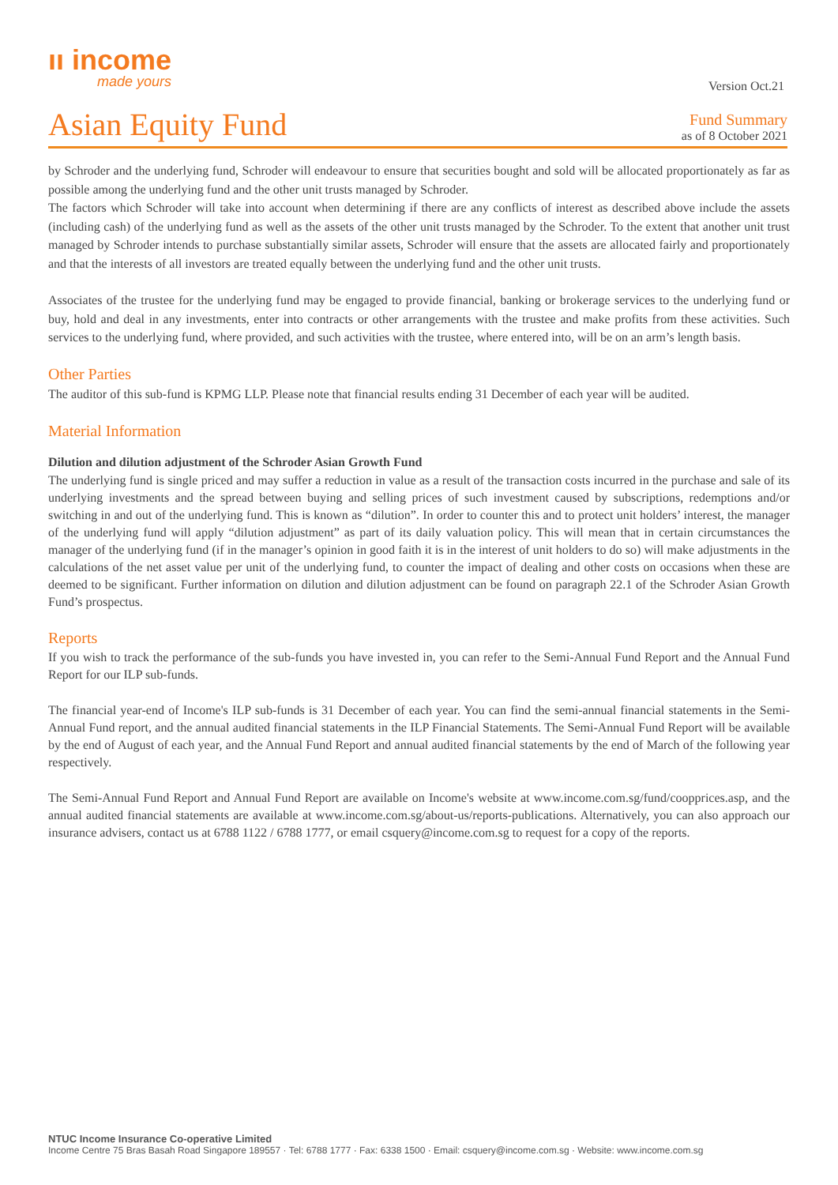ıı income
made yours
Version Oct.21
Asian Equity Fund
Fund Summary
as of 8 October 2021
by Schroder and the underlying fund, Schroder will endeavour to ensure that securities bought and sold will be allocated proportionately as far as possible among the underlying fund and the other unit trusts managed by Schroder.
The factors which Schroder will take into account when determining if there are any conflicts of interest as described above include the assets (including cash) of the underlying fund as well as the assets of the other unit trusts managed by the Schroder. To the extent that another unit trust managed by Schroder intends to purchase substantially similar assets, Schroder will ensure that the assets are allocated fairly and proportionately and that the interests of all investors are treated equally between the underlying fund and the other unit trusts.
Associates of the trustee for the underlying fund may be engaged to provide financial, banking or brokerage services to the underlying fund or buy, hold and deal in any investments, enter into contracts or other arrangements with the trustee and make profits from these activities. Such services to the underlying fund, where provided, and such activities with the trustee, where entered into, will be on an arm’s length basis.
Other Parties
The auditor of this sub-fund is KPMG LLP. Please note that financial results ending 31 December of each year will be audited.
Material Information
Dilution and dilution adjustment of the Schroder Asian Growth Fund
The underlying fund is single priced and may suffer a reduction in value as a result of the transaction costs incurred in the purchase and sale of its underlying investments and the spread between buying and selling prices of such investment caused by subscriptions, redemptions and/or switching in and out of the underlying fund. This is known as “dilution”. In order to counter this and to protect unit holders’ interest, the manager of the underlying fund will apply “dilution adjustment” as part of its daily valuation policy. This will mean that in certain circumstances the manager of the underlying fund (if in the manager’s opinion in good faith it is in the interest of unit holders to do so) will make adjustments in the calculations of the net asset value per unit of the underlying fund, to counter the impact of dealing and other costs on occasions when these are deemed to be significant. Further information on dilution and dilution adjustment can be found on paragraph 22.1 of the Schroder Asian Growth Fund’s prospectus.
Reports
If you wish to track the performance of the sub-funds you have invested in, you can refer to the Semi-Annual Fund Report and the Annual Fund Report for our ILP sub-funds.
The financial year-end of Income's ILP sub-funds is 31 December of each year. You can find the semi-annual financial statements in the Semi-Annual Fund report, and the annual audited financial statements in the ILP Financial Statements. The Semi-Annual Fund Report will be available by the end of August of each year, and the Annual Fund Report and annual audited financial statements by the end of March of the following year respectively.
The Semi-Annual Fund Report and Annual Fund Report are available on Income's website at www.income.com.sg/fund/coopprices.asp, and the annual audited financial statements are available at www.income.com.sg/about-us/reports-publications. Alternatively, you can also approach our insurance advisers, contact us at 6788 1122 / 6788 1777, or email csquery@income.com.sg to request for a copy of the reports.
NTUC Income Insurance Co-operative Limited
Income Centre 75 Bras Basah Road Singapore 189557 · Tel: 6788 1777 · Fax: 6338 1500 · Email: csquery@income.com.sg · Website: www.income.com.sg